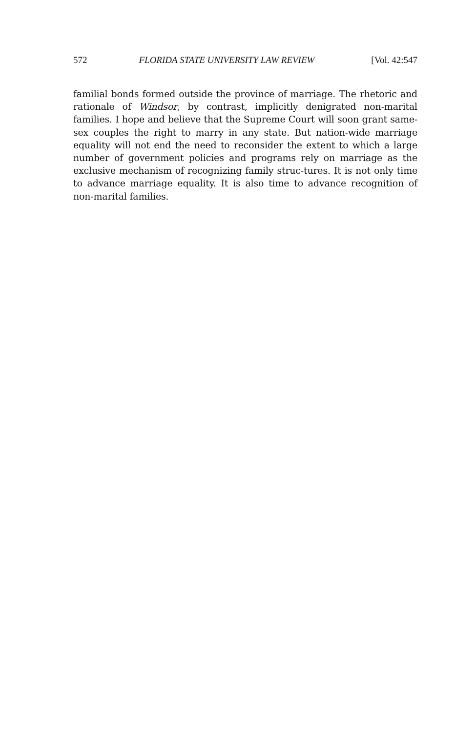572 FLORIDA STATE UNIVERSITY LAW REVIEW [Vol. 42:547
familial bonds formed outside the province of marriage. The rhetoric and rationale of Windsor, by contrast, implicitly denigrated non-marital families. I hope and believe that the Supreme Court will soon grant same-sex couples the right to marry in any state. But nation-wide marriage equality will not end the need to reconsider the extent to which a large number of government policies and programs rely on marriage as the exclusive mechanism of recognizing family struc-tures. It is not only time to advance marriage equality. It is also time to advance recognition of non-marital families.